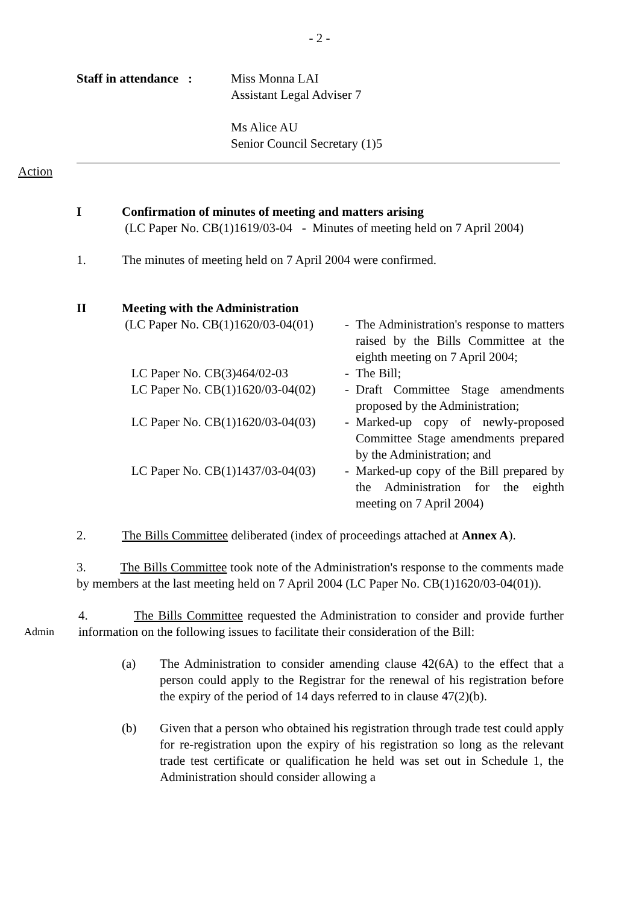- 2 -
Staff in attendance :
Miss Monna LAI
Assistant Legal Adviser 7
Ms Alice AU
Senior Council Secretary (1)5
Action
I Confirmation of minutes of meeting and matters arising
(LC Paper No. CB(1)1619/03-04 - Minutes of meeting held on 7 April 2004)
1. The minutes of meeting held on 7 April 2004 were confirmed.
II Meeting with the Administration
(LC Paper No. CB(1)1620/03-04(01)
- The Administration's response to matters raised by the Bills Committee at the eighth meeting on 7 April 2004;
LC Paper No. CB(3)464/02-03 - The Bill;
LC Paper No. CB(1)1620/03-04(02)
- Draft Committee Stage amendments proposed by the Administration;
LC Paper No. CB(1)1620/03-04(03)
- Marked-up copy of newly-proposed Committee Stage amendments prepared by the Administration; and
LC Paper No. CB(1)1437/03-04(03)
- Marked-up copy of the Bill prepared by the Administration for the eighth meeting on 7 April 2004)
2. The Bills Committee deliberated (index of proceedings attached at Annex A).
3. The Bills Committee took note of the Administration's response to the comments made by members at the last meeting held on 7 April 2004 (LC Paper No. CB(1)1620/03-04(01)).
Admin
4. The Bills Committee requested the Administration to consider and provide further information on the following issues to facilitate their consideration of the Bill:
(a) The Administration to consider amending clause 42(6A) to the effect that a person could apply to the Registrar for the renewal of his registration before the expiry of the period of 14 days referred to in clause 47(2)(b).
(b) Given that a person who obtained his registration through trade test could apply for re-registration upon the expiry of his registration so long as the relevant trade test certificate or qualification he held was set out in Schedule 1, the Administration should consider allowing a